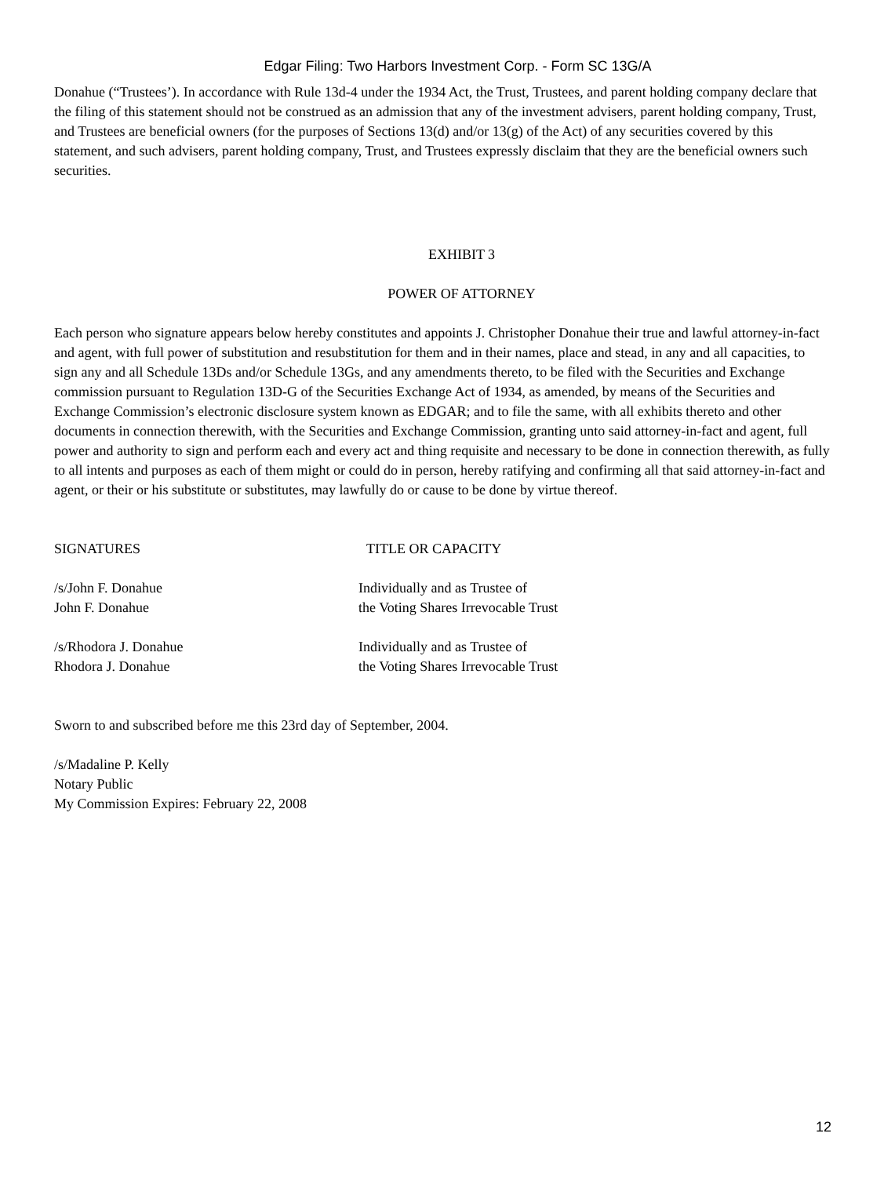Edgar Filing: Two Harbors Investment Corp. - Form SC 13G/A
Donahue (“Trustees’). In accordance with Rule 13d-4 under the 1934 Act, the Trust, Trustees, and parent holding company declare that the filing of this statement should not be construed as an admission that any of the investment advisers, parent holding company, Trust, and Trustees are beneficial owners (for the purposes of Sections 13(d) and/or 13(g) of the Act) of any securities covered by this statement, and such advisers, parent holding company, Trust, and Trustees expressly disclaim that they are the beneficial owners such securities.
EXHIBIT 3
POWER OF ATTORNEY
Each person who signature appears below hereby constitutes and appoints J. Christopher Donahue their true and lawful attorney-in-fact and agent, with full power of substitution and resubstitution for them and in their names, place and stead, in any and all capacities, to sign any and all Schedule 13Ds and/or Schedule 13Gs, and any amendments thereto, to be filed with the Securities and Exchange commission pursuant to Regulation 13D-G of the Securities Exchange Act of 1934, as amended, by means of the Securities and Exchange Commission’s electronic disclosure system known as EDGAR; and to file the same, with all exhibits thereto and other documents in connection therewith, with the Securities and Exchange Commission, granting unto said attorney-in-fact and agent, full power and authority to sign and perform each and every act and thing requisite and necessary to be done in connection therewith, as fully to all intents and purposes as each of them might or could do in person, hereby ratifying and confirming all that said attorney-in-fact and agent, or their or his substitute or substitutes, may lawfully do or cause to be done by virtue thereof.
SIGNATURES TITLE OR CAPACITY
/s/John F. Donahue
John F. Donahue
Individually and as Trustee of
the Voting Shares Irrevocable Trust
/s/Rhodora J. Donahue
Rhodora J. Donahue
Individually and as Trustee of
the Voting Shares Irrevocable Trust
Sworn to and subscribed before me this 23rd day of September, 2004.
/s/Madaline P. Kelly
Notary Public
My Commission Expires: February 22, 2008
12